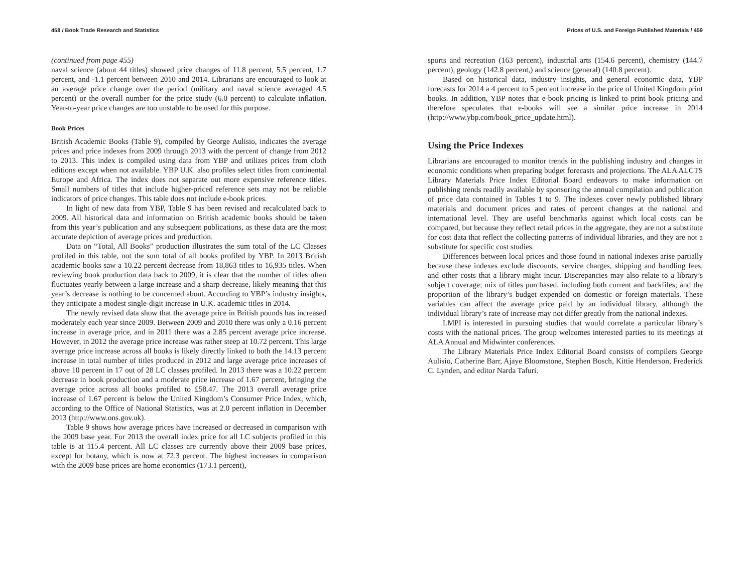458 / Book Trade Research and Statistics
(continued from page 455)
naval science (about 44 titles) showed price changes of 11.8 percent, 5.5 percent, 1.7 percent, and -1.1 percent between 2010 and 2014. Librarians are encouraged to look at an average price change over the period (military and naval science averaged 4.5 percent) or the overall number for the price study (6.0 percent) to calculate inflation. Year-to-year price changes are too unstable to be used for this purpose.
Book Prices
British Academic Books (Table 9), compiled by George Aulisio, indicates the average prices and price indexes from 2009 through 2013 with the percent of change from 2012 to 2013. This index is compiled using data from YBP and utilizes prices from cloth editions except when not available. YBP U.K. also profiles select titles from continental Europe and Africa. The index does not separate out more expensive reference titles. Small numbers of titles that include higher-priced reference sets may not be reliable indicators of price changes. This table does not include e-book prices.
In light of new data from YBP, Table 9 has been revised and recalculated back to 2009. All historical data and information on British academic books should be taken from this year’s publication and any subsequent publications, as these data are the most accurate depiction of average prices and production.
Data on “Total, All Books” production illustrates the sum total of the LC Classes profiled in this table, not the sum total of all books profiled by YBP. In 2013 British academic books saw a 10.22 percent decrease from 18,863 titles to 16,935 titles. When reviewing book production data back to 2009, it is clear that the number of titles often fluctuates yearly between a large increase and a sharp decrease, likely meaning that this year’s decrease is nothing to be concerned about. According to YBP’s industry insights, they anticipate a modest single-digit increase in U.K. academic titles in 2014.
The newly revised data show that the average price in British pounds has increased moderately each year since 2009. Between 2009 and 2010 there was only a 0.16 percent increase in average price, and in 2011 there was a 2.85 percent average price increase. However, in 2012 the average price increase was rather steep at 10.72 percent. This large average price increase across all books is likely directly linked to both the 14.13 percent increase in total number of titles produced in 2012 and large average price increases of above 10 percent in 17 out of 28 LC classes profiled. In 2013 there was a 10.22 percent decrease in book production and a moderate price increase of 1.67 percent, bringing the average price across all books profiled to £58.47. The 2013 overall average price increase of 1.67 percent is below the United Kingdom’s Consumer Price Index, which, according to the Office of National Statistics, was at 2.0 percent inflation in December 2013 (http://www.ons.gov.uk).
Table 9 shows how average prices have increased or decreased in comparison with the 2009 base year. For 2013 the overall index price for all LC subjects profiled in this table is at 115.4 percent. All LC classes are currently above their 2009 base prices, except for botany, which is now at 72.3 percent. The highest increases in comparison with the 2009 base prices are home economics (173.1 percent),
Prices of U.S. and Foreign Published Materials / 459
sports and recreation (163 percent), industrial arts (154.6 percent), chemistry (144.7 percent), geology (142.8 percent,) and science (general) (140.8 percent).
Based on historical data, industry insights, and general economic data, YBP forecasts for 2014 a 4 percent to 5 percent increase in the price of United Kingdom print books. In addition, YBP notes that e-book pricing is linked to print book pricing and therefore speculates that e-books will see a similar price increase in 2014 (http://www.ybp.com/book_price_update.html).
Using the Price Indexes
Librarians are encouraged to monitor trends in the publishing industry and changes in economic conditions when preparing budget forecasts and projections. The ALA ALCTS Library Materials Price Index Editorial Board endeavors to make information on publishing trends readily available by sponsoring the annual compilation and publication of price data contained in Tables 1 to 9. The indexes cover newly published library materials and document prices and rates of percent changes at the national and international level. They are useful benchmarks against which local costs can be compared, but because they reflect retail prices in the aggregate, they are not a substitute for cost data that reflect the collecting patterns of individual libraries, and they are not a substitute for specific cost studies.
Differences between local prices and those found in national indexes arise partially because these indexes exclude discounts, service charges, shipping and handling fees, and other costs that a library might incur. Discrepancies may also relate to a library’s subject coverage; mix of titles purchased, including both current and backfiles; and the proportion of the library’s budget expended on domestic or foreign materials. These variables can affect the average price paid by an individual library, although the individual library’s rate of increase may not differ greatly from the national indexes.
LMPI is interested in pursuing studies that would correlate a particular library’s costs with the national prices. The group welcomes interested parties to its meetings at ALA Annual and Midwinter conferences.
The Library Materials Price Index Editorial Board consists of compilers George Aulisio, Catherine Barr, Ajaye Bloomstone, Stephen Bosch, Kittie Henderson, Frederick C. Lynden, and editor Narda Tafuri.